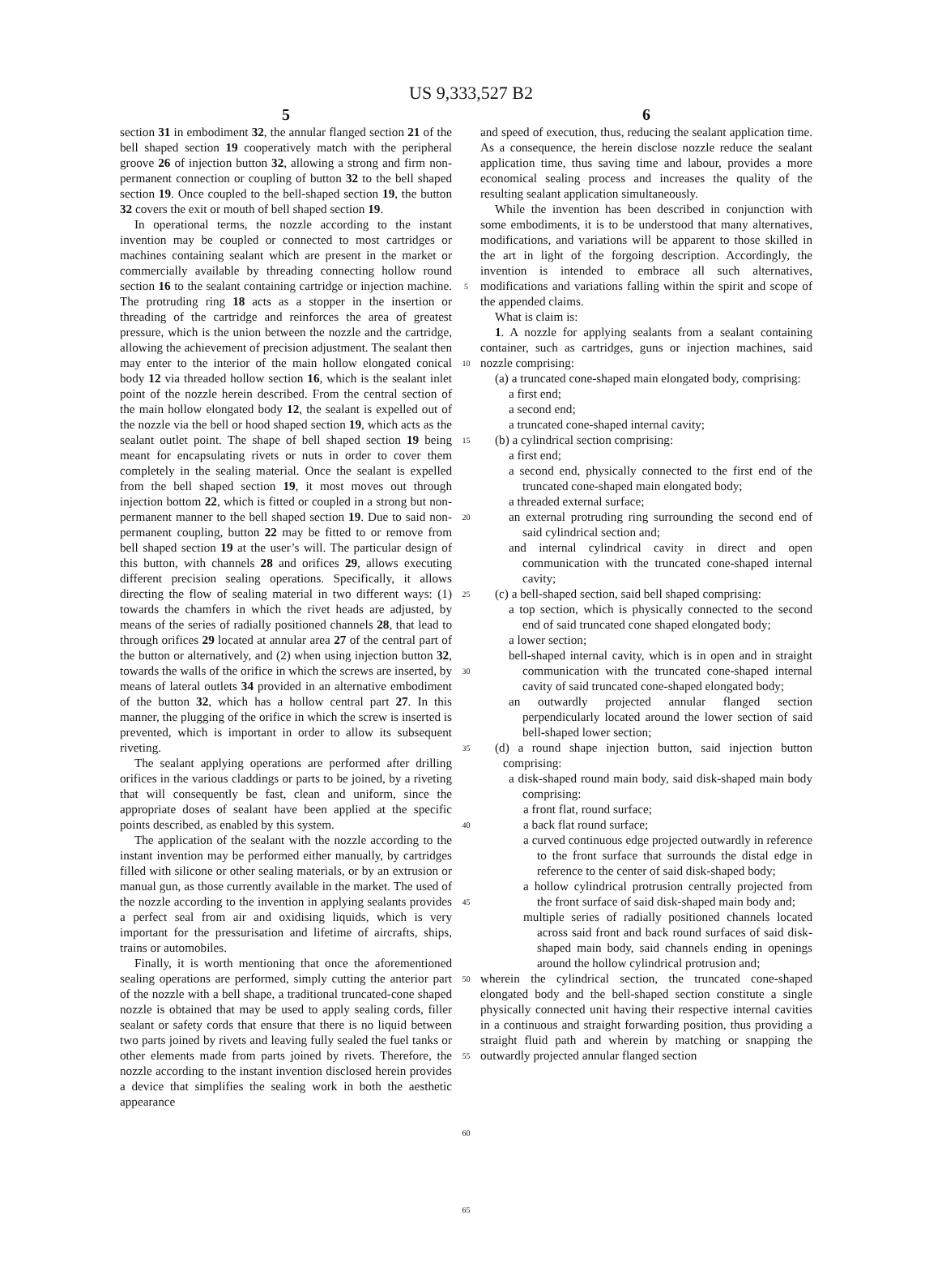US 9,333,527 B2
5
section 31 in embodiment 32, the annular flanged section 21 of the bell shaped section 19 cooperatively match with the peripheral groove 26 of injection button 32, allowing a strong and firm non-permanent connection or coupling of button 32 to the bell shaped section 19. Once coupled to the bell-shaped section 19, the button 32 covers the exit or mouth of bell shaped section 19.
In operational terms, the nozzle according to the instant invention may be coupled or connected to most cartridges or machines containing sealant which are present in the market or commercially available by threading connecting hollow round section 16 to the sealant containing cartridge or injection machine. The protruding ring 18 acts as a stopper in the insertion or threading of the cartridge and reinforces the area of greatest pressure, which is the union between the nozzle and the cartridge, allowing the achievement of precision adjustment. The sealant then may enter to the interior of the main hollow elongated conical body 12 via threaded hollow section 16, which is the sealant inlet point of the nozzle herein described. From the central section of the main hollow elongated body 12, the sealant is expelled out of the nozzle via the bell or hood shaped section 19, which acts as the sealant outlet point. The shape of bell shaped section 19 being meant for encapsulating rivets or nuts in order to cover them completely in the sealing material. Once the sealant is expelled from the bell shaped section 19, it most moves out through injection bottom 22, which is fitted or coupled in a strong but non-permanent manner to the bell shaped section 19. Due to said non-permanent coupling, button 22 may be fitted to or remove from bell shaped section 19 at the user’s will. The particular design of this button, with channels 28 and orifices 29, allows executing different precision sealing operations. Specifically, it allows directing the flow of sealing material in two different ways: (1) towards the chamfers in which the rivet heads are adjusted, by means of the series of radially positioned channels 28, that lead to through orifices 29 located at annular area 27 of the central part of the button or alternatively, and (2) when using injection button 32, towards the walls of the orifice in which the screws are inserted, by means of lateral outlets 34 provided in an alternative embodiment of the button 32, which has a hollow central part 27. In this manner, the plugging of the orifice in which the screw is inserted is prevented, which is important in order to allow its subsequent riveting.
The sealant applying operations are performed after drilling orifices in the various claddings or parts to be joined, by a riveting that will consequently be fast, clean and uniform, since the appropriate doses of sealant have been applied at the specific points described, as enabled by this system.
The application of the sealant with the nozzle according to the instant invention may be performed either manually, by cartridges filled with silicone or other sealing materials, or by an extrusion or manual gun, as those currently available in the market. The used of the nozzle according to the invention in applying sealants provides a perfect seal from air and oxidising liquids, which is very important for the pressurisation and lifetime of aircrafts, ships, trains or automobiles.
Finally, it is worth mentioning that once the aforementioned sealing operations are performed, simply cutting the anterior part of the nozzle with a bell shape, a traditional truncated-cone shaped nozzle is obtained that may be used to apply sealing cords, filler sealant or safety cords that ensure that there is no liquid between two parts joined by rivets and leaving fully sealed the fuel tanks or other elements made from parts joined by rivets. Therefore, the nozzle according to the instant invention disclosed herein provides a device that simplifies the sealing work in both the aesthetic appearance
5
10
15
20
25
30
35
40
45
50
55
60
65
6
and speed of execution, thus, reducing the sealant application time. As a consequence, the herein disclose nozzle reduce the sealant application time, thus saving time and labour, provides a more economical sealing process and increases the quality of the resulting sealant application simultaneously.
While the invention has been described in conjunction with some embodiments, it is to be understood that many alternatives, modifications, and variations will be apparent to those skilled in the art in light of the forgoing description. Accordingly, the invention is intended to embrace all such alternatives, modifications and variations falling within the spirit and scope of the appended claims.
What is claim is:
1. A nozzle for applying sealants from a sealant containing container, such as cartridges, guns or injection machines, said nozzle comprising:
(a) a truncated cone-shaped main elongated body, comprising:
a first end;
a second end;
a truncated cone-shaped internal cavity;
(b) a cylindrical section comprising:
a first end;
a second end, physically connected to the first end of the truncated cone-shaped main elongated body;
a threaded external surface;
an external protruding ring surrounding the second end of said cylindrical section and;
and internal cylindrical cavity in direct and open communication with the truncated cone-shaped internal cavity;
(c) a bell-shaped section, said bell shaped comprising:
a top section, which is physically connected to the second end of said truncated cone shaped elongated body;
a lower section;
bell-shaped internal cavity, which is in open and in straight communication with the truncated cone-shaped internal cavity of said truncated cone-shaped elongated body;
an outwardly projected annular flanged section perpendicularly located around the lower section of said bell-shaped lower section;
(d) a round shape injection button, said injection button comprising:
a disk-shaped round main body, said disk-shaped main body comprising:
a front flat, round surface;
a back flat round surface;
a curved continuous edge projected outwardly in reference to the front surface that surrounds the distal edge in reference to the center of said disk-shaped body;
a hollow cylindrical protrusion centrally projected from the front surface of said disk-shaped main body and;
multiple series of radially positioned channels located across said front and back round surfaces of said disk-shaped main body, said channels ending in openings around the hollow cylindrical protrusion and;
wherein the cylindrical section, the truncated cone-shaped elongated body and the bell-shaped section constitute a single physically connected unit having their respective internal cavities in a continuous and straight forwarding position, thus providing a straight fluid path and wherein by matching or snapping the outwardly projected annular flanged section